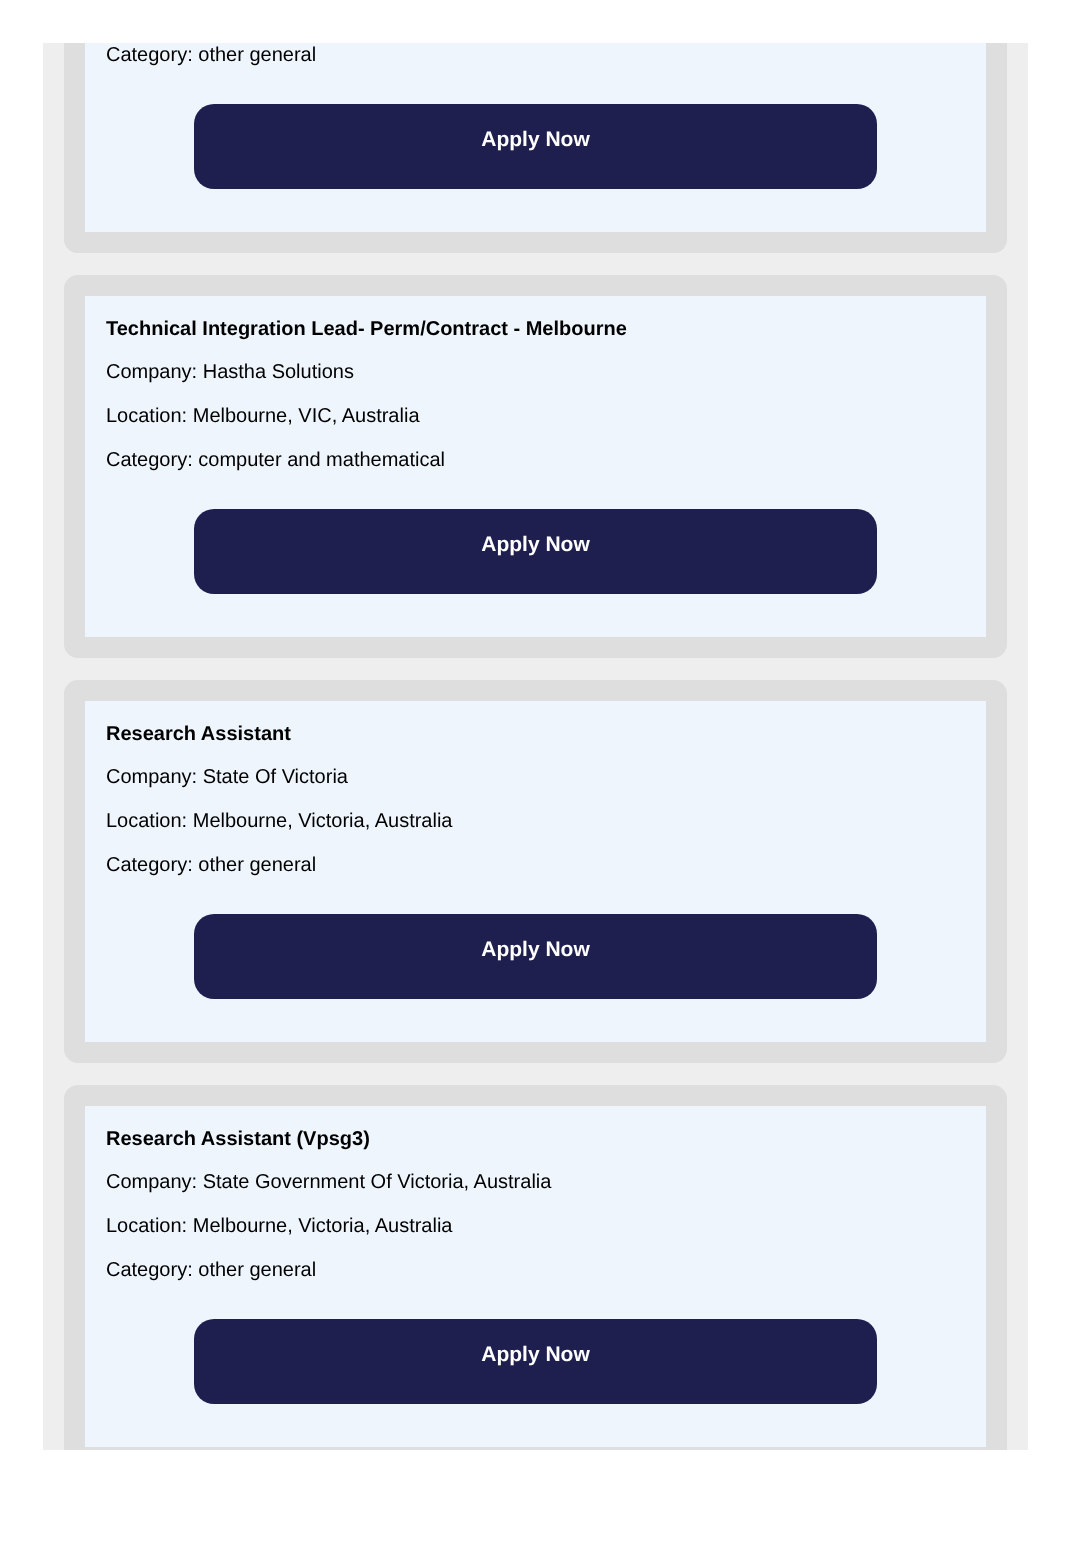Category: other general
Apply Now
Technical Integration Lead- Perm/Contract - Melbourne
Company: Hastha Solutions
Location: Melbourne, VIC, Australia
Category: computer and mathematical
Apply Now
Research Assistant
Company: State Of Victoria
Location: Melbourne, Victoria, Australia
Category: other general
Apply Now
Research Assistant (Vpsg3)
Company: State Government Of Victoria, Australia
Location: Melbourne, Victoria, Australia
Category: other general
Apply Now